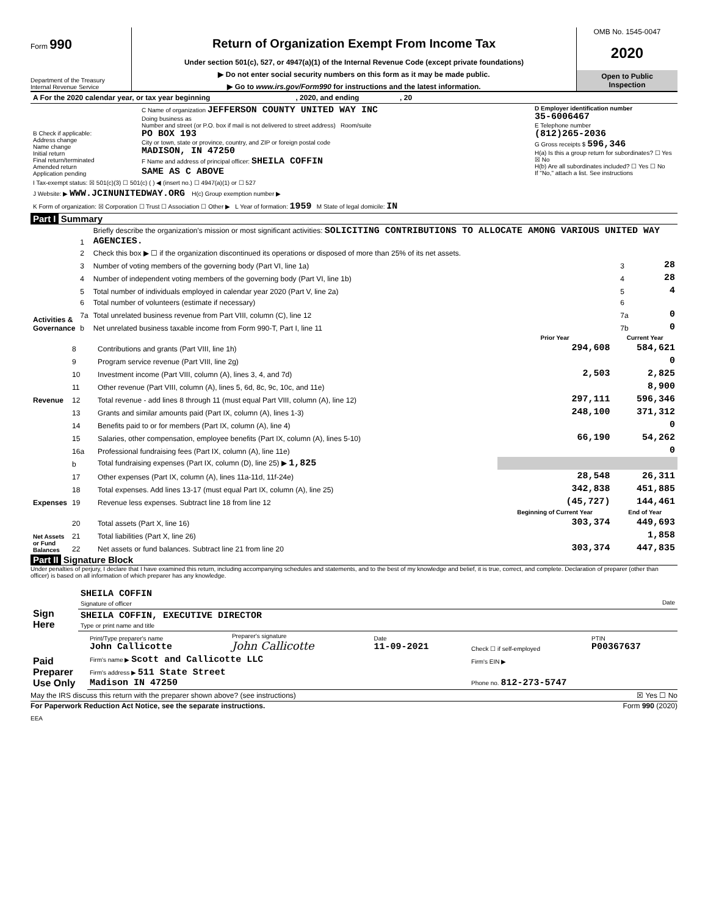Form 990
Department of the Treasury
Internal Revenue Service
Return of Organization Exempt From Income Tax
Under section 501(c), 527, or 4947(a)(1) of the Internal Revenue Code (except private foundations)
▶ Do not enter social security numbers on this form as it may be made public.
▶ Go to www.irs.gov/Form990 for instructions and the latest information.
OMB No. 1545-0047
2020
Open to Public
Inspection
| A For the 2020 calendar year, or tax year beginning , 2020, and ending , 20 | | |
| B Check if applicable: Address change Name change Initial return Final return/terminated Amended return Application pending | C Name of organization JEFFERSON COUNTY UNITED WAY INC Doing business as Number and street (or P.O. box if mail is not delivered to street address) Room/suite PO BOX 193 City or town, state or province, country, and ZIP or foreign postal code MADISON, IN 47250 F Name and address of principal officer: SHEILA COFFIN SAME AS C ABOVE | D Employer identification number 35-6006467 E Telephone number (812)265-2036 G Gross receipts $ 596,346 H(a) Is this a group return for subordinates? ☐ Yes ☒ No H(b) Are all subordinates included? ☐ Yes ☐ No If "No," attach a list. See instructions |
| I Tax-exempt status: ☒ 501(c)(3) ☐ 501(c) ( ) ◀ (insert no.) ☐ 4947(a)(1) or ☐ 527 | | |
| J Website: ▶ WWW.JCINUNITEDWAY.ORG H(c) Group exemption number ▶ | | |
| K Form of organization: ☒ Corporation ☐ Trust ☐ Association ☐ Other ▶ L Year of formation: 1959 M State of legal domicile: IN | | |
Part I Summary
| Activities & Governance | 1 | Briefly describe the organization's mission or most significant activities: SOLICITING CONTRIBUTIONS TO ALLOCATE AMONG VARIOUS UNITED WAY AGENCIES. | | |
| | 2 | Check this box ▶ ☐ if the organization discontinued its operations or disposed of more than 25% of its net assets. | | |
| | 3 | Number of voting members of the governing body (Part VI, line 1a) | 3 | 28 |
| | 4 | Number of independent voting members of the governing body (Part VI, line 1b) | 4 | 28 |
| | 5 | Total number of individuals employed in calendar year 2020 (Part V, line 2a) | 5 | 4 |
| | 6 | Total number of volunteers (estimate if necessary) | 6 | |
| | 7a | Total unrelated business revenue from Part VIII, column (C), line 12 | 7a | 0 |
| | b | Net unrelated business taxable income from Form 990-T, Part I, line 11 | 7b | 0 |
| | | | Prior Year | Current Year |
| Revenue | 8 | Contributions and grants (Part VIII, line 1h) | 294,608 | 584,621 |
| | 9 | Program service revenue (Part VIII, line 2g) | | 0 |
| | 10 | Investment income (Part VIII, column (A), lines 3, 4, and 7d) | 2,503 | 2,825 |
| | 11 | Other revenue (Part VIII, column (A), lines 5, 6d, 8c, 9c, 10c, and 11e) | | 8,900 |
| | 12 | Total revenue - add lines 8 through 11 (must equal Part VIII, column (A), line 12) | 297,111 | 596,346 |
| Expenses | 13 | Grants and similar amounts paid (Part IX, column (A), lines 1-3) | 248,100 | 371,312 |
| | 14 | Benefits paid to or for members (Part IX, column (A), line 4) | | 0 |
| | 15 | Salaries, other compensation, employee benefits (Part IX, column (A), lines 5-10) | 66,190 | 54,262 |
| | 16a | Professional fundraising fees (Part IX, column (A), line 11e) | | 0 |
| | b | Total fundraising expenses (Part IX, column (D), line 25) ▶ 1,825 | | |
| | 17 | Other expenses (Part IX, column (A), lines 11a-11d, 11f-24e) | 28,548 | 26,311 |
| | 18 | Total expenses. Add lines 13-17 (must equal Part IX, column (A), line 25) | 342,838 | 451,885 |
| | 19 | Revenue less expenses. Subtract line 18 from line 12 | (45,727) | 144,461 |
| Net Assets or Fund Balances | | | Beginning of Current Year | End of Year |
| | 20 | Total assets (Part X, line 16) | 303,374 | 449,693 |
| | 21 | Total liabilities (Part X, line 26) | | 1,858 |
| | 22 | Net assets or fund balances. Subtract line 21 from line 20 | 303,374 | 447,835 |
Part II Signature Block
Under penalties of perjury, I declare that I have examined this return, including accompanying schedules and statements, and to the best of my knowledge and belief, it is true, correct, and complete. Declaration of preparer (other than officer) is based on all information of which preparer has any knowledge.
| Sign Here | SHEILA COFFIN Signature of officer Date |
| | SHEILA COFFIN, EXECUTIVE DIRECTOR Type or print name and title |
| Paid Preparer Use Only | Print/Type preparer's name John Callicotte | Preparer's signature John Callicotte | Date 11-09-2021 | Check ☐ if self-employed | PTIN P00367637 |
| | Firm's name ▶ Scott and Callicotte LLC | | | Firm's EIN ▶ | |
| | Firm's address ▶ 511 State Street Madison IN 47250 | | | Phone no. 812-273-5747 | |
May the IRS discuss this return with the preparer shown above? (see instructions) ☒ Yes ☐ No
For Paperwork Reduction Act Notice, see the separate instructions. Form 990 (2020)
EEA